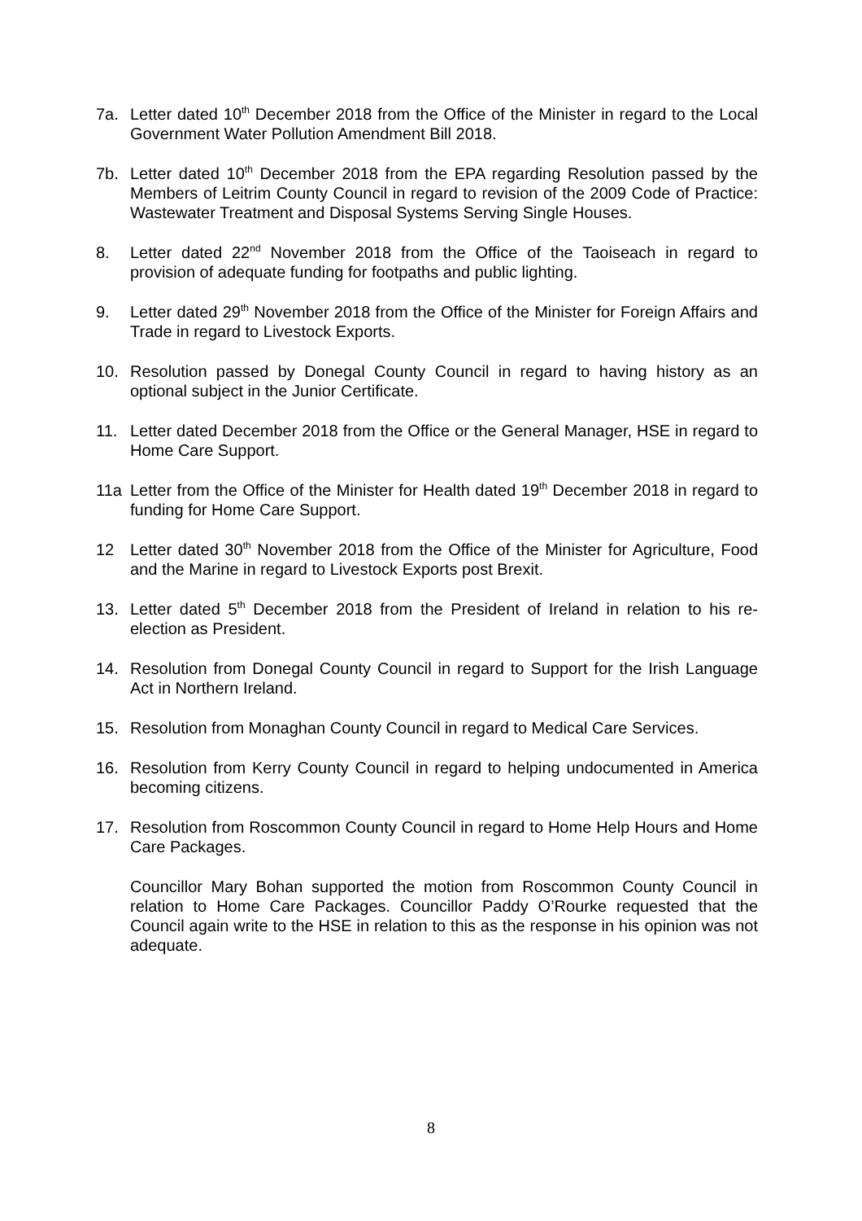7a. Letter dated 10<sup>th</sup> December 2018 from the Office of the Minister in regard to the Local Government Water Pollution Amendment Bill 2018.
7b. Letter dated 10<sup>th</sup> December 2018 from the EPA regarding Resolution passed by the Members of Leitrim County Council in regard to revision of the 2009 Code of Practice: Wastewater Treatment and Disposal Systems Serving Single Houses.
8. Letter dated 22<sup>nd</sup> November 2018 from the Office of the Taoiseach in regard to provision of adequate funding for footpaths and public lighting.
9. Letter dated 29<sup>th</sup> November 2018 from the Office of the Minister for Foreign Affairs and Trade in regard to Livestock Exports.
10. Resolution passed by Donegal County Council in regard to having history as an optional subject in the Junior Certificate.
11. Letter dated December 2018 from the Office or the General Manager, HSE in regard to Home Care Support.
11a Letter from the Office of the Minister for Health dated 19<sup>th</sup> December 2018 in regard to funding for Home Care Support.
12 Letter dated 30<sup>th</sup> November 2018 from the Office of the Minister for Agriculture, Food and the Marine in regard to Livestock Exports post Brexit.
13. Letter dated 5<sup>th</sup> December 2018 from the President of Ireland in relation to his re-election as President.
14. Resolution from Donegal County Council in regard to Support for the Irish Language Act in Northern Ireland.
15. Resolution from Monaghan County Council in regard to Medical Care Services.
16. Resolution from Kerry County Council in regard to helping undocumented in America becoming citizens.
17. Resolution from Roscommon County Council in regard to Home Help Hours and Home Care Packages.
Councillor Mary Bohan supported the motion from Roscommon County Council in relation to Home Care Packages. Councillor Paddy O’Rourke requested that the Council again write to the HSE in relation to this as the response in his opinion was not adequate.
8